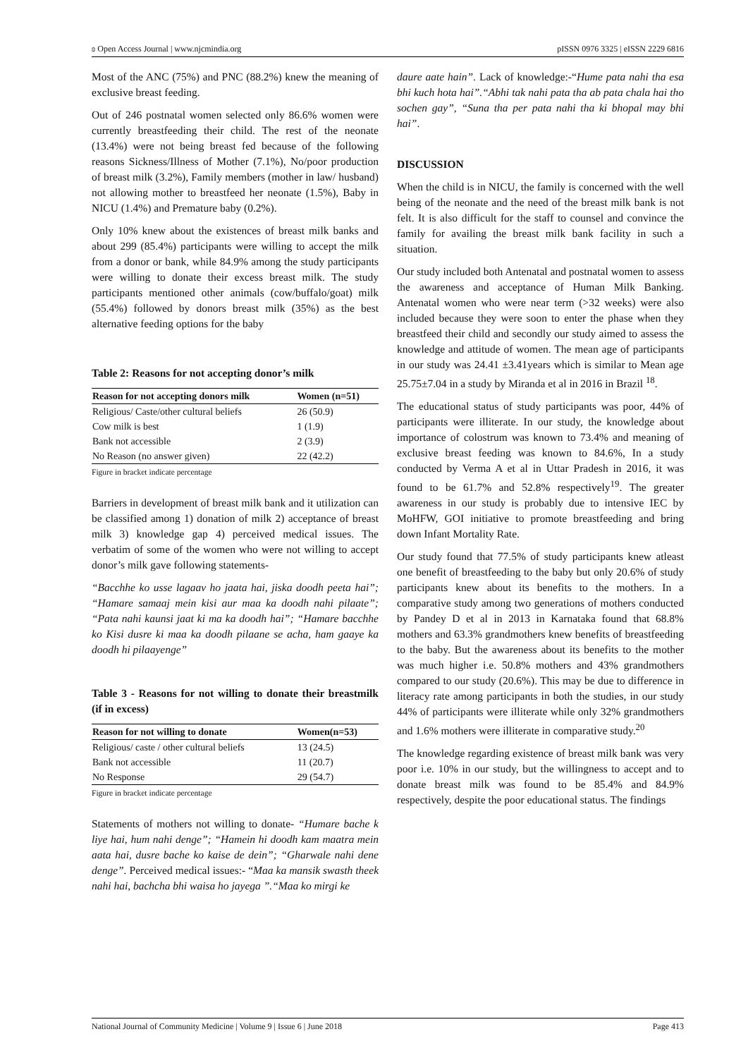ʚ Open Access Journal | www.njcmindia.org pISSN 0976 3325 | eISSN 2229 6816
Most of the ANC (75%) and PNC (88.2%) knew the meaning of exclusive breast feeding.
Out of 246 postnatal women selected only 86.6% women were currently breastfeeding their child. The rest of the neonate (13.4%) were not being breast fed because of the following reasons Sickness/Illness of Mother (7.1%), No/poor production of breast milk (3.2%), Family members (mother in law/ husband) not allowing mother to breastfeed her neonate (1.5%), Baby in NICU (1.4%) and Premature baby (0.2%).
Only 10% knew about the existences of breast milk banks and about 299 (85.4%) participants were willing to accept the milk from a donor or bank, while 84.9% among the study participants were willing to donate their excess breast milk. The study participants mentioned other animals (cow/buffalo/goat) milk (55.4%) followed by donors breast milk (35%) as the best alternative feeding options for the baby
Table 2: Reasons for not accepting donor’s milk
| Reason for not accepting donors milk | Women (n=51) |
| --- | --- |
| Religious/ Caste/other cultural beliefs | 26 (50.9) |
| Cow milk is best | 1 (1.9) |
| Bank not accessible | 2 (3.9) |
| No Reason (no answer given) | 22 (42.2) |
Figure in bracket indicate percentage
Barriers in development of breast milk bank and it utilization can be classified among 1) donation of milk 2) acceptance of breast milk 3) knowledge gap 4) perceived medical issues. The verbatim of some of the women who were not willing to accept donor’s milk gave following statements-
“Bacchhe ko usse lagaav ho jaata hai, jiska doodh peeta hai”; “Hamare samaaj mein kisi aur maa ka doodh nahi pilaate”; “Pata nahi kaunsi jaat ki ma ka doodh hai”; “Hamare bacchhe ko Kisi dusre ki maa ka doodh pilaane se acha, ham gaaye ka doodh hi pilaayenge”
Table 3 - Reasons for not willing to donate their breastmilk (if in excess)
| Reason for not willing to donate | Women(n=53) |
| --- | --- |
| Religious/ caste / other cultural beliefs | 13 (24.5) |
| Bank not accessible | 11 (20.7) |
| No Response | 29 (54.7) |
Figure in bracket indicate percentage
Statements of mothers not willing to donate- “Humare bache k liye hai, hum nahi denge”; “Hamein hi doodh kam maatra mein aata hai, dusre bache ko kaise de dein”; “Gharwale nahi dene denge”. Perceived medical issues:- “Maa ka mansik swasth theek nahi hai, bachcha bhi waisa ho jayega ”.“Maa ko mirgi ke
daure aate hain”. Lack of knowledge:-“Hume pata nahi tha esa bhi kuch hota hai”.“Abhi tak nahi pata tha ab pata chala hai tho sochen gay”, “Suna tha per pata nahi tha ki bhopal may bhi hai”.
DISCUSSION
When the child is in NICU, the family is concerned with the well being of the neonate and the need of the breast milk bank is not felt. It is also difficult for the staff to counsel and convince the family for availing the breast milk bank facility in such a situation.
Our study included both Antenatal and postnatal women to assess the awareness and acceptance of Human Milk Banking. Antenatal women who were near term (>32 weeks) were also included because they were soon to enter the phase when they breastfeed their child and secondly our study aimed to assess the knowledge and attitude of women. The mean age of participants in our study was 24.41 ±3.41years which is similar to Mean age 25.75±7.04 in a study by Miranda et al in 2016 in Brazil <sup>18</sup>.
The educational status of study participants was poor, 44% of participants were illiterate. In our study, the knowledge about importance of colostrum was known to 73.4% and meaning of exclusive breast feeding was known to 84.6%, In a study conducted by Verma A et al in Uttar Pradesh in 2016, it was found to be 61.7% and 52.8% respectively<sup>19</sup>. The greater awareness in our study is probably due to intensive IEC by MoHFW, GOI initiative to promote breastfeeding and bring down Infant Mortality Rate.
Our study found that 77.5% of study participants knew atleast one benefit of breastfeeding to the baby but only 20.6% of study participants knew about its benefits to the mothers. In a comparative study among two generations of mothers conducted by Pandey D et al in 2013 in Karnataka found that 68.8% mothers and 63.3% grandmothers knew benefits of breastfeeding to the baby. But the awareness about its benefits to the mother was much higher i.e. 50.8% mothers and 43% grandmothers compared to our study (20.6%). This may be due to difference in literacy rate among participants in both the studies, in our study 44% of participants were illiterate while only 32% grandmothers and 1.6% mothers were illiterate in comparative study.<sup>20</sup>
The knowledge regarding existence of breast milk bank was very poor i.e. 10% in our study, but the willingness to accept and to donate breast milk was found to be 85.4% and 84.9% respectively, despite the poor educational status. The findings
National Journal of Community Medicine | Volume 9 | Issue 6 | June 2018 Page 413